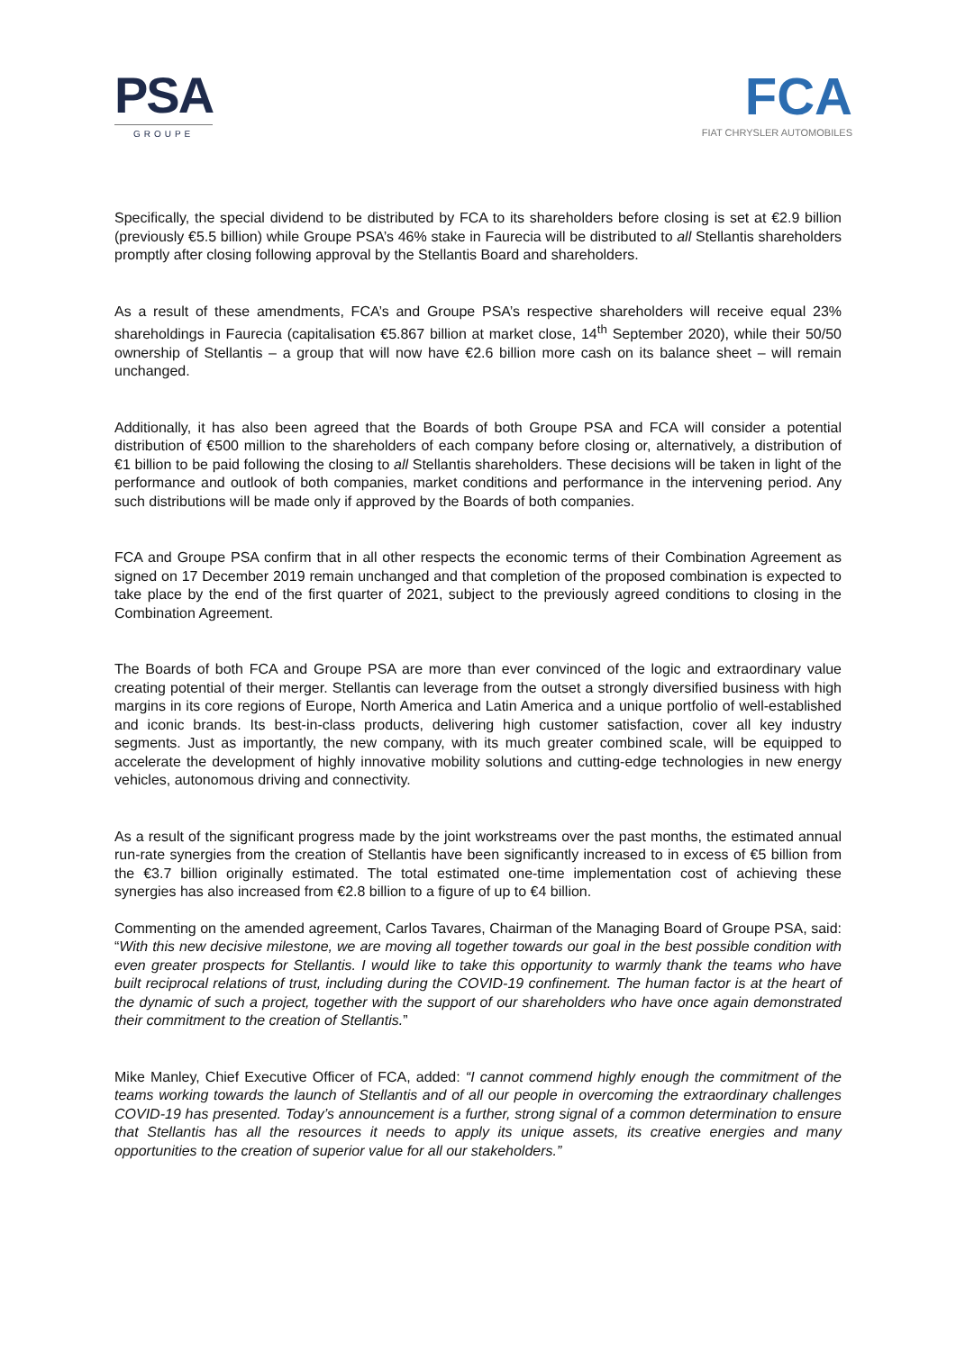PSA
GROUPE
FCA
FIAT CHRYSLER AUTOMOBILES
Specifically, the special dividend to be distributed by FCA to its shareholders before closing is set at €2.9 billion (previously €5.5 billion) while Groupe PSA’s 46% stake in Faurecia will be distributed to all Stellantis shareholders promptly after closing following approval by the Stellantis Board and shareholders.
As a result of these amendments, FCA’s and Groupe PSA’s respective shareholders will receive equal 23% shareholdings in Faurecia (capitalisation €5.867 billion at market close, 14<sup>th</sup> September 2020), while their 50/50 ownership of Stellantis – a group that will now have €2.6 billion more cash on its balance sheet – will remain unchanged.
Additionally, it has also been agreed that the Boards of both Groupe PSA and FCA will consider a potential distribution of €500 million to the shareholders of each company before closing or, alternatively, a distribution of €1 billion to be paid following the closing to all Stellantis shareholders. These decisions will be taken in light of the performance and outlook of both companies, market conditions and performance in the intervening period. Any such distributions will be made only if approved by the Boards of both companies.
FCA and Groupe PSA confirm that in all other respects the economic terms of their Combination Agreement as signed on 17 December 2019 remain unchanged and that completion of the proposed combination is expected to take place by the end of the first quarter of 2021, subject to the previously agreed conditions to closing in the Combination Agreement.
The Boards of both FCA and Groupe PSA are more than ever convinced of the logic and extraordinary value creating potential of their merger. Stellantis can leverage from the outset a strongly diversified business with high margins in its core regions of Europe, North America and Latin America and a unique portfolio of well-established and iconic brands. Its best-in-class products, delivering high customer satisfaction, cover all key industry segments. Just as importantly, the new company, with its much greater combined scale, will be equipped to accelerate the development of highly innovative mobility solutions and cutting-edge technologies in new energy vehicles, autonomous driving and connectivity.
As a result of the significant progress made by the joint workstreams over the past months, the estimated annual run-rate synergies from the creation of Stellantis have been significantly increased to in excess of €5 billion from the €3.7 billion originally estimated. The total estimated one-time implementation cost of achieving these synergies has also increased from €2.8 billion to a figure of up to €4 billion.
Commenting on the amended agreement, Carlos Tavares, Chairman of the Managing Board of Groupe PSA, said: “With this new decisive milestone, we are moving all together towards our goal in the best possible condition with even greater prospects for Stellantis. I would like to take this opportunity to warmly thank the teams who have built reciprocal relations of trust, including during the COVID-19 confinement. The human factor is at the heart of the dynamic of such a project, together with the support of our shareholders who have once again demonstrated their commitment to the creation of Stellantis.”
Mike Manley, Chief Executive Officer of FCA, added: “I cannot commend highly enough the commitment of the teams working towards the launch of Stellantis and of all our people in overcoming the extraordinary challenges COVID-19 has presented. Today’s announcement is a further, strong signal of a common determination to ensure that Stellantis has all the resources it needs to apply its unique assets, its creative energies and many opportunities to the creation of superior value for all our stakeholders.”